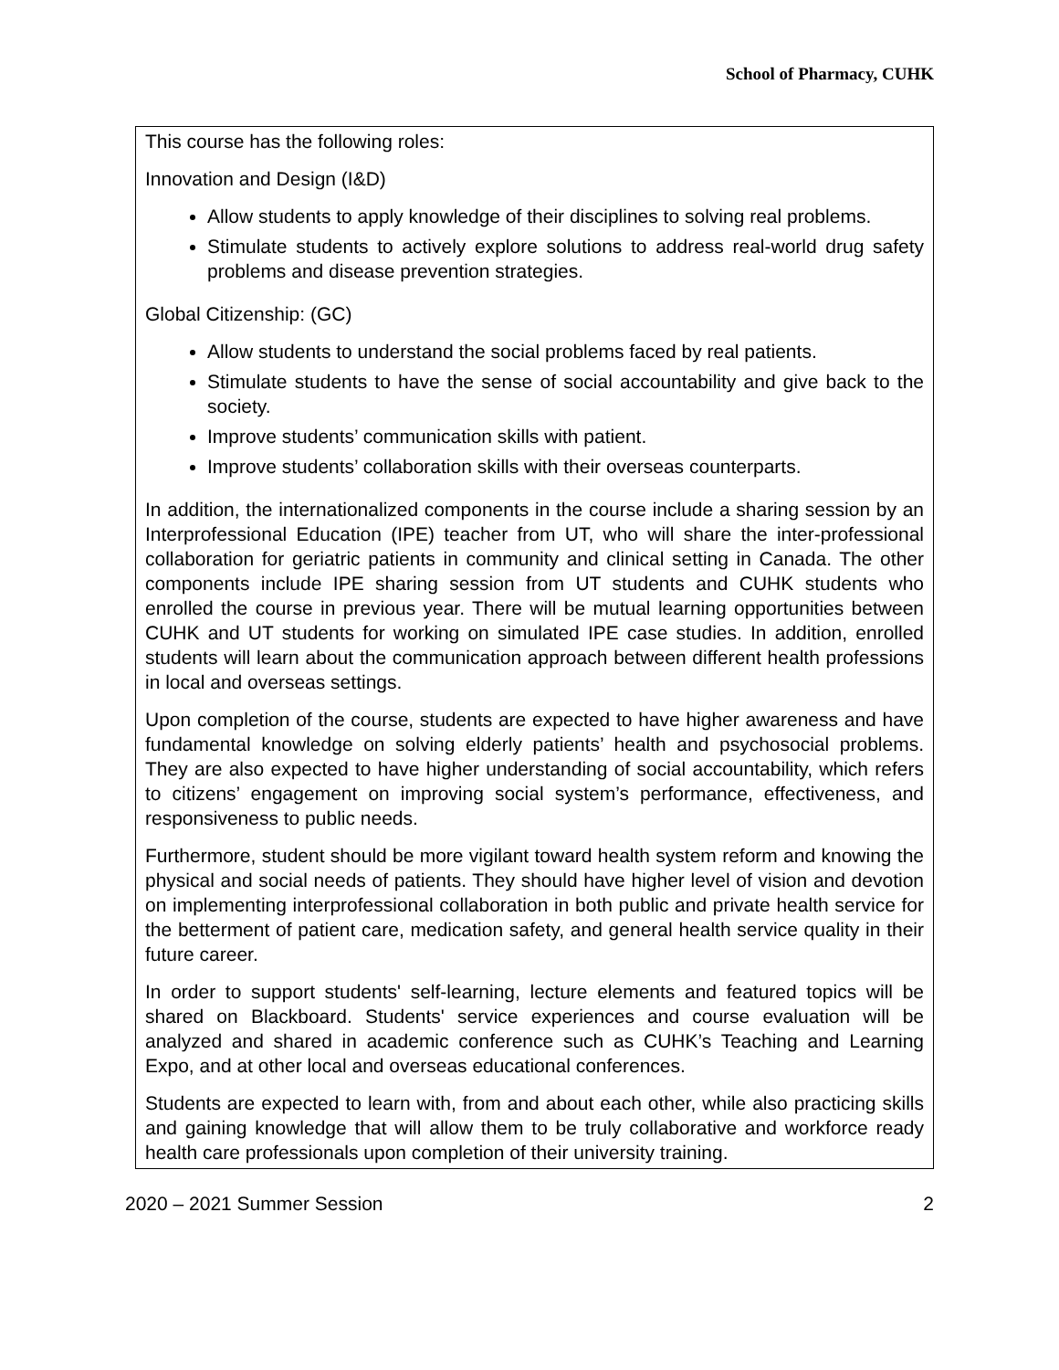School of Pharmacy, CUHK
This course has the following roles:
Innovation and Design (I&D)
Allow students to apply knowledge of their disciplines to solving real problems.
Stimulate students to actively explore solutions to address real-world drug safety problems and disease prevention strategies.
Global Citizenship: (GC)
Allow students to understand the social problems faced by real patients.
Stimulate students to have the sense of social accountability and give back to the society.
Improve students’ communication skills with patient.
Improve students’ collaboration skills with their overseas counterparts.
In addition, the internationalized components in the course include a sharing session by an Interprofessional Education (IPE) teacher from UT, who will share the inter-professional collaboration for geriatric patients in community and clinical setting in Canada. The other components include IPE sharing session from UT students and CUHK students who enrolled the course in previous year. There will be mutual learning opportunities between CUHK and UT students for working on simulated IPE case studies. In addition, enrolled students will learn about the communication approach between different health professions in local and overseas settings.
Upon completion of the course, students are expected to have higher awareness and have fundamental knowledge on solving elderly patients’ health and psychosocial problems. They are also expected to have higher understanding of social accountability, which refers to citizens’ engagement on improving social system’s performance, effectiveness, and responsiveness to public needs.
Furthermore, student should be more vigilant toward health system reform and knowing the physical and social needs of patients. They should have higher level of vision and devotion on implementing interprofessional collaboration in both public and private health service for the betterment of patient care, medication safety, and general health service quality in their future career.
In order to support students' self-learning, lecture elements and featured topics will be shared on Blackboard. Students' service experiences and course evaluation will be analyzed and shared in academic conference such as CUHK’s Teaching and Learning Expo, and at other local and overseas educational conferences.
Students are expected to learn with, from and about each other, while also practicing skills and gaining knowledge that will allow them to be truly collaborative and workforce ready health care professionals upon completion of their university training.
2020 – 2021 Summer Session 2